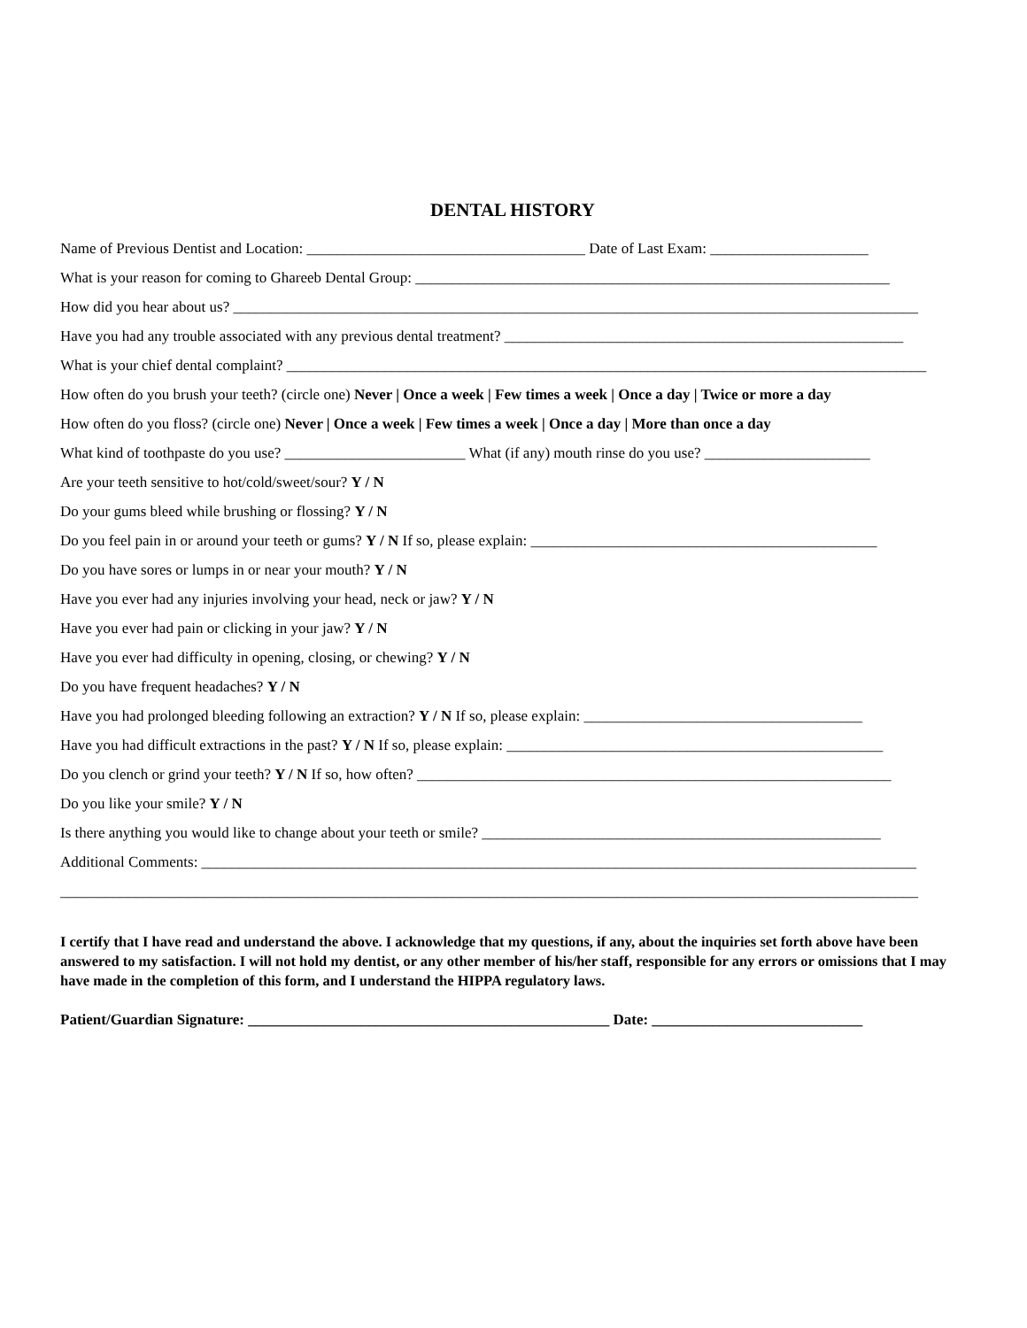DENTAL HISTORY
Name of Previous Dentist and Location: _____________________________________ Date of Last Exam: _____________________
What is your reason for coming to Ghareeb Dental Group: _______________________________________________________________
How did you hear about us? ___________________________________________________________________________________________
Have you had any trouble associated with any previous dental treatment? _____________________________________________________
What is your chief dental complaint? _____________________________________________________________________________________
How often do you brush your teeth? (circle one) Never | Once a week | Few times a week | Once a day | Twice or more a day
How often do you floss? (circle one) Never | Once a week | Few times a week | Once a day | More than once a day
What kind of toothpaste do you use? ________________________ What (if any) mouth rinse do you use? ______________________
Are your teeth sensitive to hot/cold/sweet/sour? Y / N
Do your gums bleed while brushing or flossing? Y / N
Do you feel pain in or around your teeth or gums? Y / N If so, please explain: ______________________________________________
Do you have sores or lumps in or near your mouth? Y / N
Have you ever had any injuries involving your head, neck or jaw? Y / N
Have you ever had pain or clicking in your jaw? Y / N
Have you ever had difficulty in opening, closing, or chewing? Y / N
Do you have frequent headaches? Y / N
Have you had prolonged bleeding following an extraction? Y / N If so, please explain: _____________________________________
Have you had difficult extractions in the past? Y / N If so, please explain: __________________________________________________
Do you clench or grind your teeth? Y / N If so, how often? _______________________________________________________________
Do you like your smile? Y / N
Is there anything you would like to change about your teeth or smile? _____________________________________________________
Additional Comments: _______________________________________________________________________________________________
__________________________________________________________________________________________________________________
I certify that I have read and understand the above. I acknowledge that my questions, if any, about the inquiries set forth above have been answered to my satisfaction. I will not hold my dentist, or any other member of his/her staff, responsible for any errors or omissions that I may have made in the completion of this form, and I understand the HIPPA regulatory laws.
Patient/Guardian Signature: ________________________________________________ Date: ____________________________